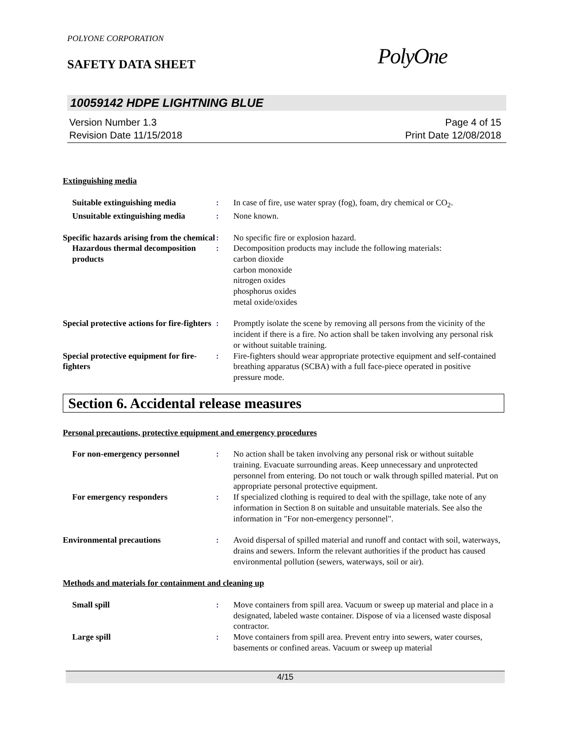POLYONE CORPORATION
SAFETY DATA SHEET
PolyOne
10059142 HDPE LIGHTNING BLUE
Version Number 1.3
Revision Date 11/15/2018
Page 4 of 15
Print Date 12/08/2018
Extinguishing media
Suitable extinguishing media : In case of fire, use water spray (fog), foam, dry chemical or CO<sub>2</sub>.
Unsuitable extinguishing media
: None known.
Specific hazards arising from the chemical
: No specific fire or explosion hazard.
Hazardous thermal decomposition products
: Decomposition products may include the following materials:
carbon dioxide
carbon monoxide
nitrogen oxides
phosphorus oxides
metal oxide/oxides
Special protective actions for fire-fighters
: Promptly isolate the scene by removing all persons from the vicinity of the incident if there is a fire. No action shall be taken involving any personal risk or without suitable training.
Special protective equipment for fire-fighters
: Fire-fighters should wear appropriate protective equipment and self-contained breathing apparatus (SCBA) with a full face-piece operated in positive pressure mode.
Section 6. Accidental release measures
Personal precautions, protective equipment and emergency procedures
For non-emergency personnel : No action shall be taken involving any personal risk or without suitable training. Evacuate surrounding areas. Keep unnecessary and unprotected personnel from entering. Do not touch or walk through spilled material. Put on appropriate personal protective equipment.
For emergency responders : If specialized clothing is required to deal with the spillage, take note of any information in Section 8 on suitable and unsuitable materials. See also the information in "For non-emergency personnel".
Environmental precautions : Avoid dispersal of spilled material and runoff and contact with soil, waterways, drains and sewers. Inform the relevant authorities if the product has caused environmental pollution (sewers, waterways, soil or air).
Methods and materials for containment and cleaning up
Small spill : Move containers from spill area. Vacuum or sweep up material and place in a designated, labeled waste container. Dispose of via a licensed waste disposal contractor.
Large spill : Move containers from spill area. Prevent entry into sewers, water courses, basements or confined areas. Vacuum or sweep up material
4/15